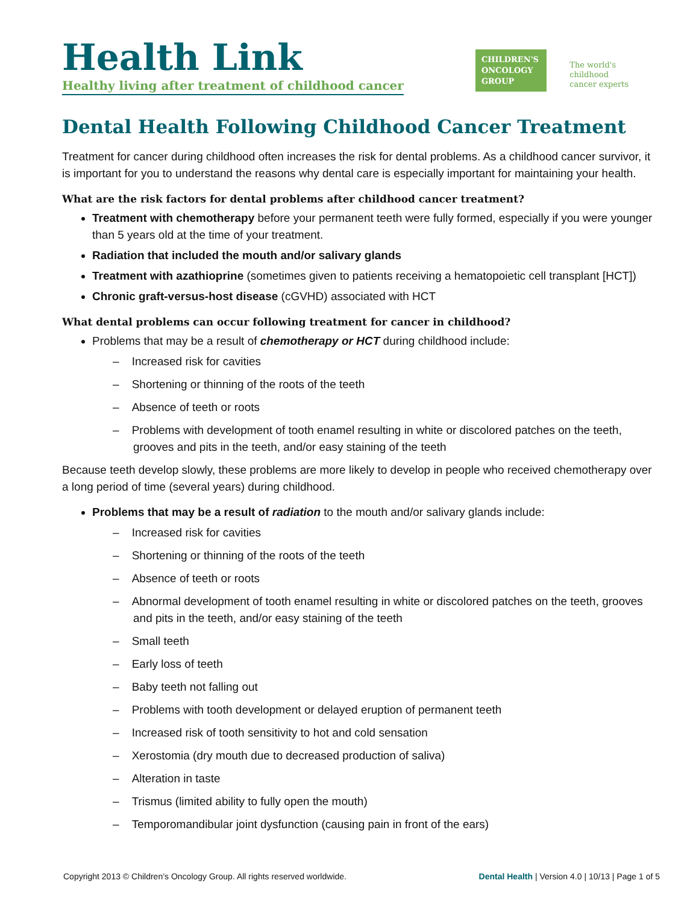Health Link
Healthy living after treatment of childhood cancer
CHILDREN'S
ONCOLOGY
GROUP
The world's childhood
cancer experts
Dental Health Following Childhood Cancer Treatment
Treatment for cancer during childhood often increases the risk for dental problems. As a childhood cancer survivor, it is important for you to understand the reasons why dental care is especially important for maintaining your health.
What are the risk factors for dental problems after childhood cancer treatment?
Treatment with chemotherapy before your permanent teeth were fully formed, especially if you were younger than 5 years old at the time of your treatment.
Radiation that included the mouth and/or salivary glands
Treatment with azathioprine (sometimes given to patients receiving a hematopoietic cell transplant [HCT])
Chronic graft-versus-host disease (cGVHD) associated with HCT
What dental problems can occur following treatment for cancer in childhood?
Problems that may be a result of chemotherapy or HCT during childhood include:
– Increased risk for cavities
– Shortening or thinning of the roots of the teeth
– Absence of teeth or roots
– Problems with development of tooth enamel resulting in white or discolored patches on the teeth, grooves and pits in the teeth, and/or easy staining of the teeth
Because teeth develop slowly, these problems are more likely to develop in people who received chemotherapy over a long period of time (several years) during childhood.
Problems that may be a result of radiation to the mouth and/or salivary glands include:
– Increased risk for cavities
– Shortening or thinning of the roots of the teeth
– Absence of teeth or roots
– Abnormal development of tooth enamel resulting in white or discolored patches on the teeth, grooves and pits in the teeth, and/or easy staining of the teeth
– Small teeth
– Early loss of teeth
– Baby teeth not falling out
– Problems with tooth development or delayed eruption of permanent teeth
– Increased risk of tooth sensitivity to hot and cold sensation
– Xerostomia (dry mouth due to decreased production of saliva)
– Alteration in taste
– Trismus (limited ability to fully open the mouth)
– Temporomandibular joint dysfunction (causing pain in front of the ears)
Copyright 2013 © Children’s Oncology Group. All rights reserved worldwide. Dental Health | Version 4.0 | 10/13 | Page 1 of 5